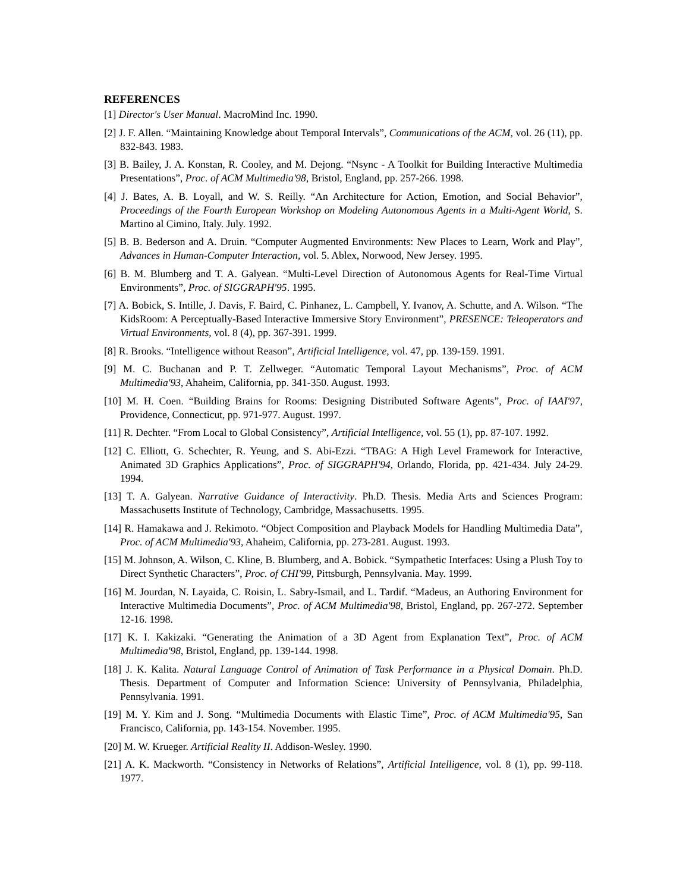REFERENCES
[1] Director's User Manual. MacroMind Inc. 1990.
[2] J. F. Allen. “Maintaining Knowledge about Temporal Intervals”, Communications of the ACM, vol. 26 (11), pp. 832-843. 1983.
[3] B. Bailey, J. A. Konstan, R. Cooley, and M. Dejong. “Nsync - A Toolkit for Building Interactive Multimedia Presentations”, Proc. of ACM Multimedia'98, Bristol, England, pp. 257-266. 1998.
[4] J. Bates, A. B. Loyall, and W. S. Reilly. “An Architecture for Action, Emotion, and Social Behavior”, Proceedings of the Fourth European Workshop on Modeling Autonomous Agents in a Multi-Agent World, S. Martino al Cimino, Italy. July. 1992.
[5] B. B. Bederson and A. Druin. “Computer Augmented Environments: New Places to Learn, Work and Play”, Advances in Human-Computer Interaction, vol. 5. Ablex, Norwood, New Jersey. 1995.
[6] B. M. Blumberg and T. A. Galyean. “Multi-Level Direction of Autonomous Agents for Real-Time Virtual Environments”, Proc. of SIGGRAPH'95. 1995.
[7] A. Bobick, S. Intille, J. Davis, F. Baird, C. Pinhanez, L. Campbell, Y. Ivanov, A. Schutte, and A. Wilson. “The KidsRoom: A Perceptually-Based Interactive Immersive Story Environment”, PRESENCE: Teleoperators and Virtual Environments, vol. 8 (4), pp. 367-391. 1999.
[8] R. Brooks. “Intelligence without Reason”, Artificial Intelligence, vol. 47, pp. 139-159. 1991.
[9] M. C. Buchanan and P. T. Zellweger. “Automatic Temporal Layout Mechanisms”, Proc. of ACM Multimedia'93, Ahaheim, California, pp. 341-350. August. 1993.
[10] M. H. Coen. “Building Brains for Rooms: Designing Distributed Software Agents”, Proc. of IAAI'97, Providence, Connecticut, pp. 971-977. August. 1997.
[11] R. Dechter. “From Local to Global Consistency”, Artificial Intelligence, vol. 55 (1), pp. 87-107. 1992.
[12] C. Elliott, G. Schechter, R. Yeung, and S. Abi-Ezzi. “TBAG: A High Level Framework for Interactive, Animated 3D Graphics Applications”, Proc. of SIGGRAPH'94, Orlando, Florida, pp. 421-434. July 24-29. 1994.
[13] T. A. Galyean. Narrative Guidance of Interactivity. Ph.D. Thesis. Media Arts and Sciences Program: Massachusetts Institute of Technology, Cambridge, Massachusetts. 1995.
[14] R. Hamakawa and J. Rekimoto. “Object Composition and Playback Models for Handling Multimedia Data”, Proc. of ACM Multimedia'93, Ahaheim, California, pp. 273-281. August. 1993.
[15] M. Johnson, A. Wilson, C. Kline, B. Blumberg, and A. Bobick. “Sympathetic Interfaces: Using a Plush Toy to Direct Synthetic Characters”, Proc. of CHI'99, Pittsburgh, Pennsylvania. May. 1999.
[16] M. Jourdan, N. Layaida, C. Roisin, L. Sabry-Ismail, and L. Tardif. “Madeus, an Authoring Environment for Interactive Multimedia Documents”, Proc. of ACM Multimedia'98, Bristol, England, pp. 267-272. September 12-16. 1998.
[17] K. I. Kakizaki. “Generating the Animation of a 3D Agent from Explanation Text”, Proc. of ACM Multimedia'98, Bristol, England, pp. 139-144. 1998.
[18] J. K. Kalita. Natural Language Control of Animation of Task Performance in a Physical Domain. Ph.D. Thesis. Department of Computer and Information Science: University of Pennsylvania, Philadelphia, Pennsylvania. 1991.
[19] M. Y. Kim and J. Song. “Multimedia Documents with Elastic Time”, Proc. of ACM Multimedia'95, San Francisco, California, pp. 143-154. November. 1995.
[20] M. W. Krueger. Artificial Reality II. Addison-Wesley. 1990.
[21] A. K. Mackworth. “Consistency in Networks of Relations”, Artificial Intelligence, vol. 8 (1), pp. 99-118. 1977.